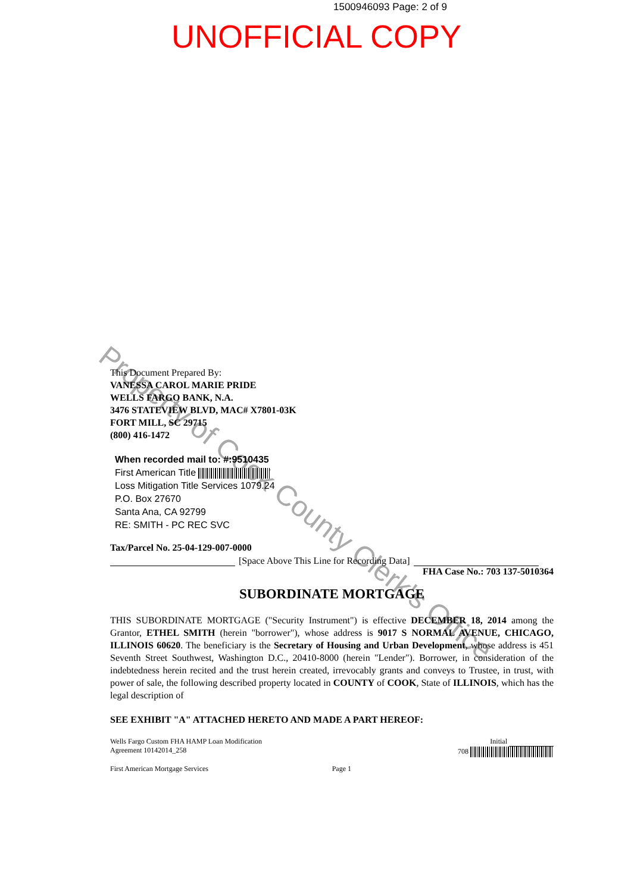1500946093 Page: 2 of 9
UNOFFICIAL COPY
Property of Cook County Clerk's Office
This Document Prepared By:
VANESSA CAROL MARIE PRIDE
WELLS FARGO BANK, N.A.
3476 STATEVIEW BLVD, MAC# X7801-03K
FORT MILL, SC 29715
(800) 416-1472
When recorded mail to: #:9510435
First American Title
Loss Mitigation Title Services 1079.24
P.O. Box 27670
Santa Ana, CA 92799
RE: SMITH - PC REC SVC
Tax/Parcel No. 25-04-129-007-0000
[Space Above This Line for Recording Data]
FHA Case No.: 703 137-5010364
SUBORDINATE MORTGAGE
THIS SUBORDINATE MORTGAGE ("Security Instrument") is effective DECEMBER 18, 2014 among the Grantor, ETHEL SMITH (herein "borrower"), whose address is 9017 S NORMAL AVENUE, CHICAGO, ILLINOIS 60620. The beneficiary is the Secretary of Housing and Urban Development, whose address is 451 Seventh Street Southwest, Washington D.C., 20410-8000 (herein "Lender"). Borrower, in consideration of the indebtedness herein recited and the trust herein created, irrevocably grants and conveys to Trustee, in trust, with power of sale, the following described property located in COUNTY of COOK, State of ILLINOIS, which has the legal description of
SEE EXHIBIT "A" ATTACHED HERETO AND MADE A PART HEREOF:
Wells Fargo Custom FHA HAMP Loan Modification
Agreement 10142014_258
Initial
708
First American Mortgage Services Page 1